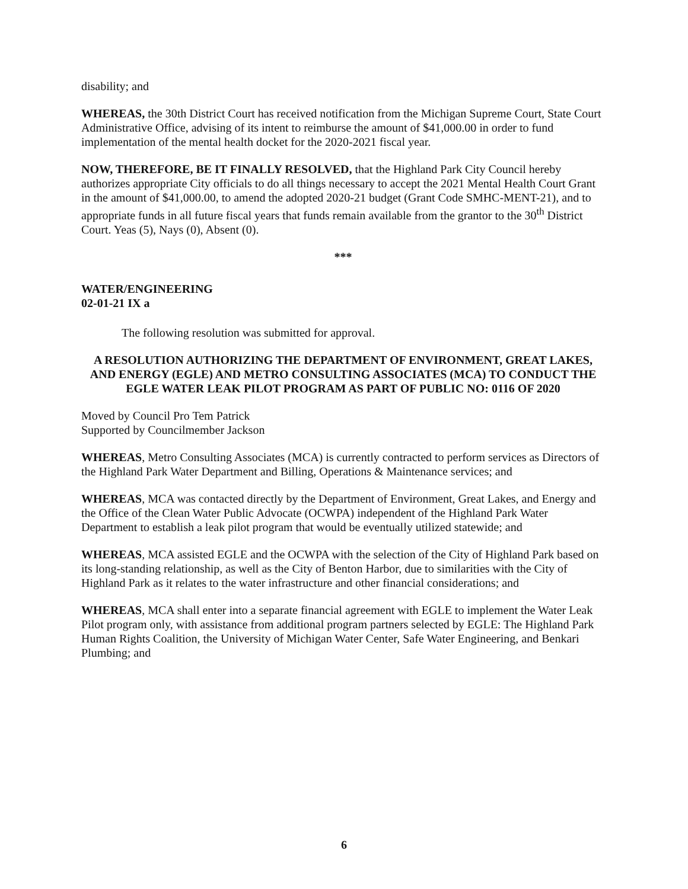disability; and
WHEREAS, the 30th District Court has received notification from the Michigan Supreme Court, State Court Administrative Office, advising of its intent to reimburse the amount of $41,000.00 in order to fund implementation of the mental health docket for the 2020-2021 fiscal year.
NOW, THEREFORE, BE IT FINALLY RESOLVED, that the Highland Park City Council hereby authorizes appropriate City officials to do all things necessary to accept the 2021 Mental Health Court Grant in the amount of $41,000.00, to amend the adopted 2020-21 budget (Grant Code SMHC-MENT-21), and to appropriate funds in all future fiscal years that funds remain available from the grantor to the 30<sup>th</sup> District Court. Yeas (5), Nays (0), Absent (0).
***
WATER/ENGINEERING
02-01-21 IX a
The following resolution was submitted for approval.
A RESOLUTION AUTHORIZING THE DEPARTMENT OF ENVIRONMENT, GREAT LAKES, AND ENERGY (EGLE) AND METRO CONSULTING ASSOCIATES (MCA) TO CONDUCT THE EGLE WATER LEAK PILOT PROGRAM AS PART OF PUBLIC NO: 0116 OF 2020
Moved by Council Pro Tem Patrick
Supported by Councilmember Jackson
WHEREAS, Metro Consulting Associates (MCA) is currently contracted to perform services as Directors of the Highland Park Water Department and Billing, Operations & Maintenance services; and
WHEREAS, MCA was contacted directly by the Department of Environment, Great Lakes, and Energy and the Office of the Clean Water Public Advocate (OCWPA) independent of the Highland Park Water Department to establish a leak pilot program that would be eventually utilized statewide; and
WHEREAS, MCA assisted EGLE and the OCWPA with the selection of the City of Highland Park based on its long-standing relationship, as well as the City of Benton Harbor, due to similarities with the City of Highland Park as it relates to the water infrastructure and other financial considerations; and
WHEREAS, MCA shall enter into a separate financial agreement with EGLE to implement the Water Leak Pilot program only, with assistance from additional program partners selected by EGLE: The Highland Park Human Rights Coalition, the University of Michigan Water Center, Safe Water Engineering, and Benkari Plumbing; and
6